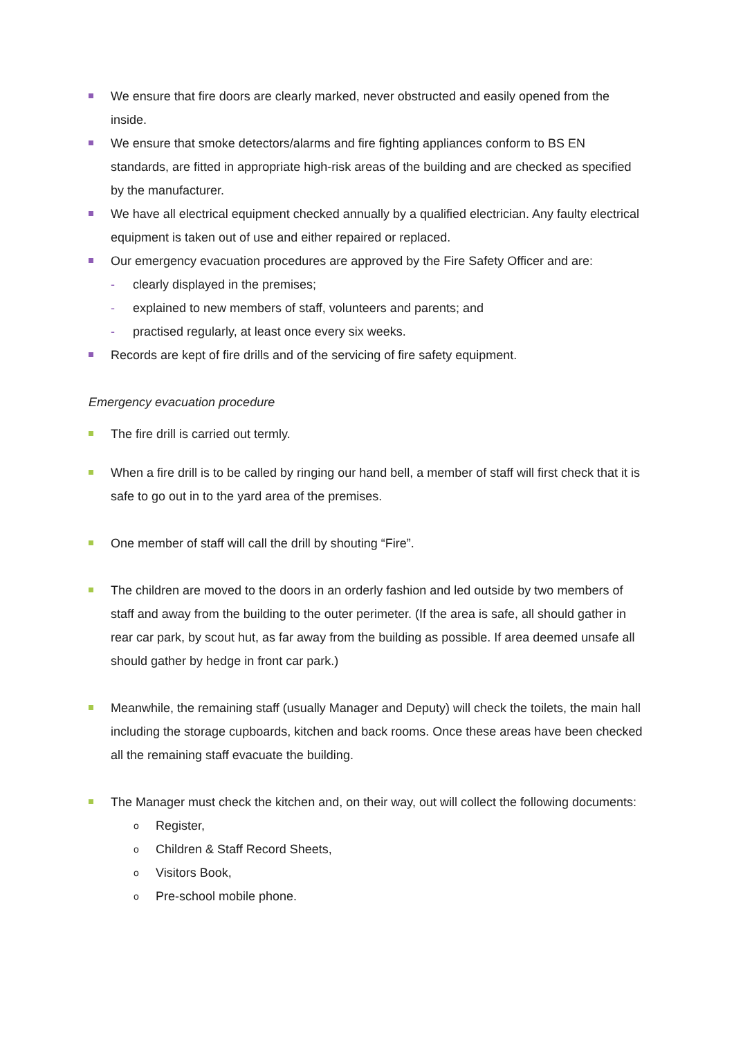We ensure that fire doors are clearly marked, never obstructed and easily opened from the inside.
We ensure that smoke detectors/alarms and fire fighting appliances conform to BS EN standards, are fitted in appropriate high-risk areas of the building and are checked as specified by the manufacturer.
We have all electrical equipment checked annually by a qualified electrician. Any faulty electrical equipment is taken out of use and either repaired or replaced.
Our emergency evacuation procedures are approved by the Fire Safety Officer and are:
- clearly displayed in the premises;
- explained to new members of staff, volunteers and parents; and
- practised regularly, at least once every six weeks.
Records are kept of fire drills and of the servicing of fire safety equipment.
Emergency evacuation procedure
The fire drill is carried out termly.
When a fire drill is to be called by ringing our hand bell, a member of staff will first check that it is safe to go out in to the yard area of the premises.
One member of staff will call the drill by shouting “Fire”.
The children are moved to the doors in an orderly fashion and led outside by two members of staff and away from the building to the outer perimeter. (If the area is safe, all should gather in rear car park, by scout hut, as far away from the building as possible. If area deemed unsafe all should gather by hedge in front car park.)
Meanwhile, the remaining staff (usually Manager and Deputy) will check the toilets, the main hall including the storage cupboards, kitchen and back rooms. Once these areas have been checked all the remaining staff evacuate the building.
The Manager must check the kitchen and, on their way, out will collect the following documents:
o Register,
o Children & Staff Record Sheets,
o Visitors Book,
o Pre-school mobile phone.